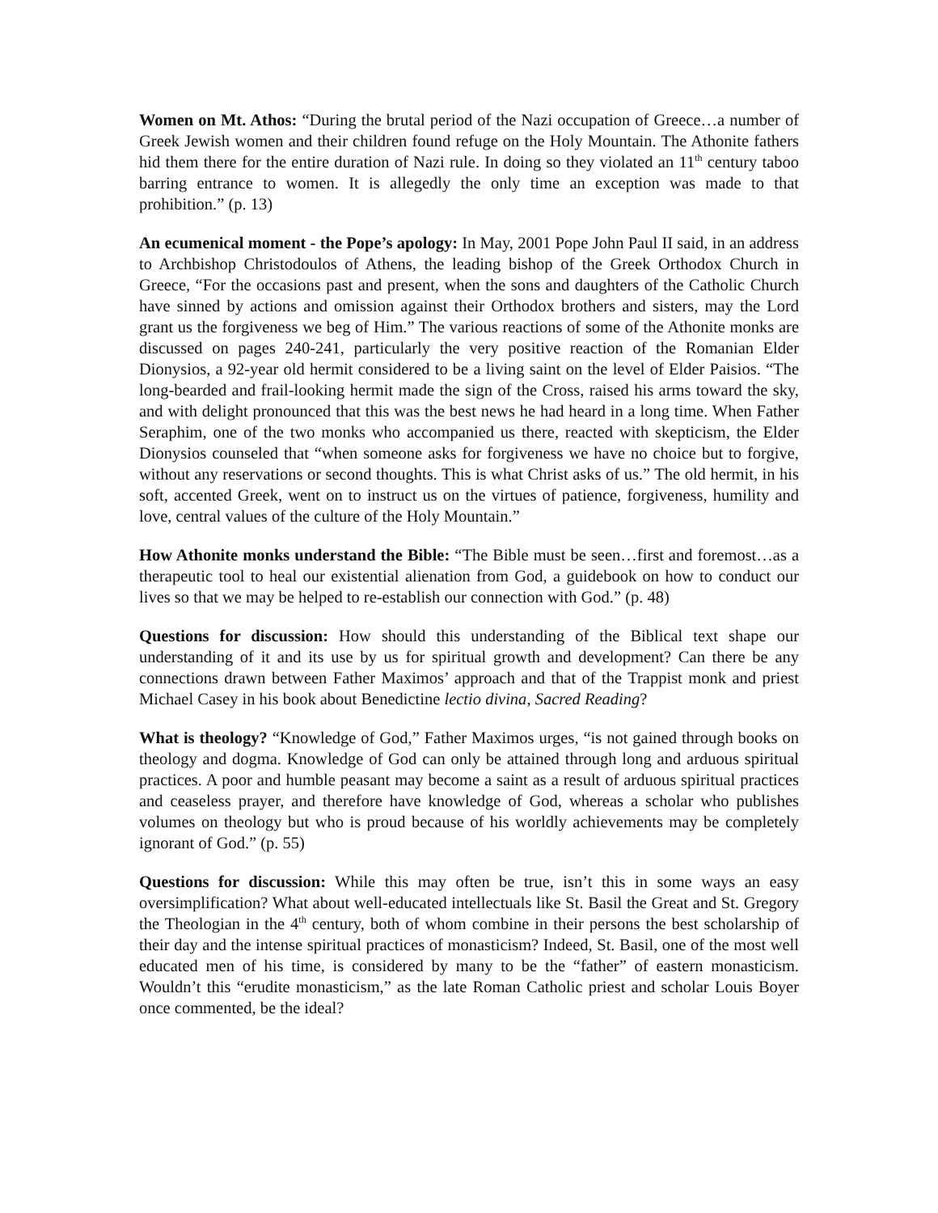Women on Mt. Athos: “During the brutal period of the Nazi occupation of Greece…a number of Greek Jewish women and their children found refuge on the Holy Mountain. The Athonite fathers hid them there for the entire duration of Nazi rule. In doing so they violated an 11<sup>th</sup> century taboo barring entrance to women. It is allegedly the only time an exception was made to that prohibition.” (p. 13)
An ecumenical moment - the Pope’s apology: In May, 2001 Pope John Paul II said, in an address to Archbishop Christodoulos of Athens, the leading bishop of the Greek Orthodox Church in Greece, “For the occasions past and present, when the sons and daughters of the Catholic Church have sinned by actions and omission against their Orthodox brothers and sisters, may the Lord grant us the forgiveness we beg of Him.” The various reactions of some of the Athonite monks are discussed on pages 240-241, particularly the very positive reaction of the Romanian Elder Dionysios, a 92-year old hermit considered to be a living saint on the level of Elder Paisios. “The long-bearded and frail-looking hermit made the sign of the Cross, raised his arms toward the sky, and with delight pronounced that this was the best news he had heard in a long time. When Father Seraphim, one of the two monks who accompanied us there, reacted with skepticism, the Elder Dionysios counseled that “when someone asks for forgiveness we have no choice but to forgive, without any reservations or second thoughts. This is what Christ asks of us.” The old hermit, in his soft, accented Greek, went on to instruct us on the virtues of patience, forgiveness, humility and love, central values of the culture of the Holy Mountain.”
How Athonite monks understand the Bible: “The Bible must be seen…first and foremost…as a therapeutic tool to heal our existential alienation from God, a guidebook on how to conduct our lives so that we may be helped to re-establish our connection with God.” (p. 48)
Questions for discussion: How should this understanding of the Biblical text shape our understanding of it and its use by us for spiritual growth and development? Can there be any connections drawn between Father Maximos’ approach and that of the Trappist monk and priest Michael Casey in his book about Benedictine lectio divina, Sacred Reading?
What is theology? “Knowledge of God,” Father Maximos urges, “is not gained through books on theology and dogma. Knowledge of God can only be attained through long and arduous spiritual practices. A poor and humble peasant may become a saint as a result of arduous spiritual practices and ceaseless prayer, and therefore have knowledge of God, whereas a scholar who publishes volumes on theology but who is proud because of his worldly achievements may be completely ignorant of God.” (p. 55)
Questions for discussion: While this may often be true, isn’t this in some ways an easy oversimplification? What about well-educated intellectuals like St. Basil the Great and St. Gregory the Theologian in the 4<sup>th</sup> century, both of whom combine in their persons the best scholarship of their day and the intense spiritual practices of monasticism? Indeed, St. Basil, one of the most well educated men of his time, is considered by many to be the “father” of eastern monasticism. Wouldn’t this “erudite monasticism,” as the late Roman Catholic priest and scholar Louis Boyer once commented, be the ideal?